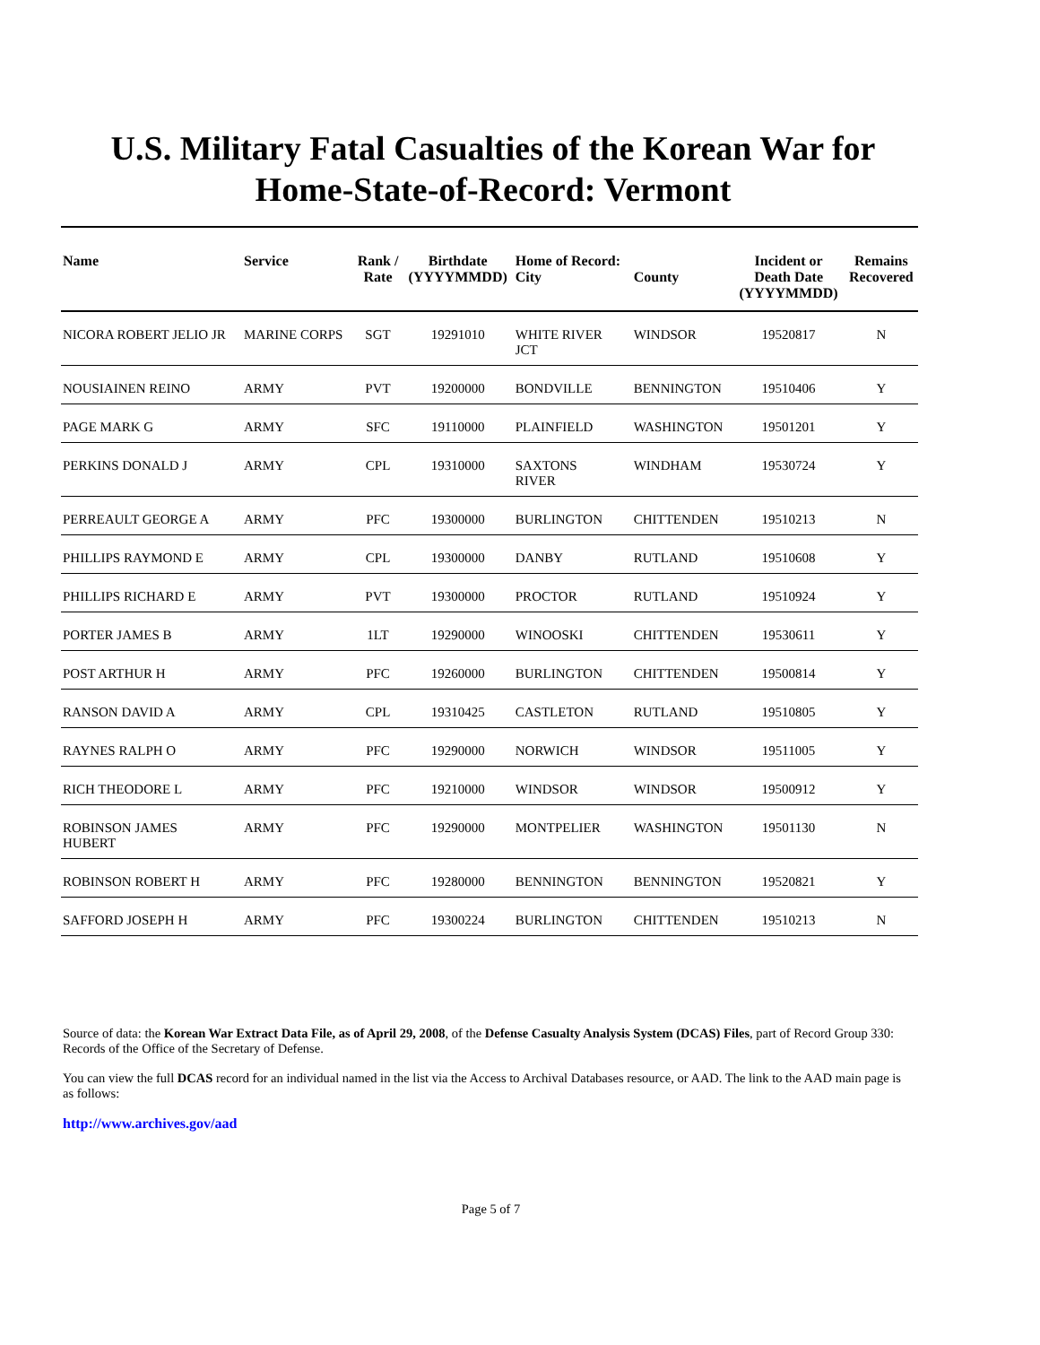U.S. Military Fatal Casualties of the Korean War for
Home-State-of-Record: Vermont
| Name | Service | Rank / Rate | Birthdate (YYYYMMDD) | Home of Record: City | County | Incident or Death Date (YYYYMMDD) | Remains Recovered |
| --- | --- | --- | --- | --- | --- | --- | --- |
| NICORA ROBERT JELIO JR | MARINE CORPS | SGT | 19291010 | WHITE RIVER JCT | WINDSOR | 19520817 | N |
| NOUSIAINEN REINO | ARMY | PVT | 19200000 | BONDVILLE | BENNINGTON | 19510406 | Y |
| PAGE MARK G | ARMY | SFC | 19110000 | PLAINFIELD | WASHINGTON | 19501201 | Y |
| PERKINS DONALD J | ARMY | CPL | 19310000 | SAXTONS RIVER | WINDHAM | 19530724 | Y |
| PERREAULT GEORGE A | ARMY | PFC | 19300000 | BURLINGTON | CHITTENDEN | 19510213 | N |
| PHILLIPS RAYMOND E | ARMY | CPL | 19300000 | DANBY | RUTLAND | 19510608 | Y |
| PHILLIPS RICHARD E | ARMY | PVT | 19300000 | PROCTOR | RUTLAND | 19510924 | Y |
| PORTER JAMES B | ARMY | 1LT | 19290000 | WINOOSKI | CHITTENDEN | 19530611 | Y |
| POST ARTHUR H | ARMY | PFC | 19260000 | BURLINGTON | CHITTENDEN | 19500814 | Y |
| RANSON DAVID A | ARMY | CPL | 19310425 | CASTLETON | RUTLAND | 19510805 | Y |
| RAYNES RALPH O | ARMY | PFC | 19290000 | NORWICH | WINDSOR | 19511005 | Y |
| RICH THEODORE L | ARMY | PFC | 19210000 | WINDSOR | WINDSOR | 19500912 | Y |
| ROBINSON JAMES HUBERT | ARMY | PFC | 19290000 | MONTPELIER | WASHINGTON | 19501130 | N |
| ROBINSON ROBERT H | ARMY | PFC | 19280000 | BENNINGTON | BENNINGTON | 19520821 | Y |
| SAFFORD JOSEPH H | ARMY | PFC | 19300224 | BURLINGTON | CHITTENDEN | 19510213 | N |
Source of data: the Korean War Extract Data File, as of April 29, 2008, of the Defense Casualty Analysis System (DCAS) Files, part of Record Group 330: Records of the Office of the Secretary of Defense.
You can view the full DCAS record for an individual named in the list via the Access to Archival Databases resource, or AAD. The link to the AAD main page is as follows:
http://www.archives.gov/aad
Page 5 of 7